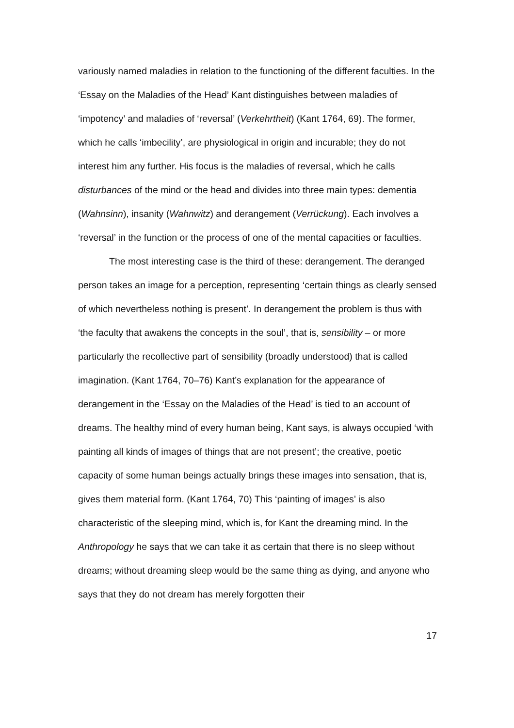variously named maladies in relation to the functioning of the different faculties. In the ‘Essay on the Maladies of the Head’ Kant distinguishes between maladies of ‘impotency’ and maladies of ‘reversal’ (Verkehrtheit) (Kant 1764, 69). The former, which he calls ‘imbecility’, are physiological in origin and incurable; they do not interest him any further. His focus is the maladies of reversal, which he calls disturbances of the mind or the head and divides into three main types: dementia (Wahnsinn), insanity (Wahnwitz) and derangement (Verrückung). Each involves a ‘reversal’ in the function or the process of one of the mental capacities or faculties.
The most interesting case is the third of these: derangement. The deranged person takes an image for a perception, representing ‘certain things as clearly sensed of which nevertheless nothing is present’. In derangement the problem is thus with ‘the faculty that awakens the concepts in the soul’, that is, sensibility – or more particularly the recollective part of sensibility (broadly understood) that is called imagination. (Kant 1764, 70–76) Kant’s explanation for the appearance of derangement in the ‘Essay on the Maladies of the Head’ is tied to an account of dreams. The healthy mind of every human being, Kant says, is always occupied ‘with painting all kinds of images of things that are not present’; the creative, poetic capacity of some human beings actually brings these images into sensation, that is, gives them material form. (Kant 1764, 70) This ‘painting of images’ is also characteristic of the sleeping mind, which is, for Kant the dreaming mind. In the Anthropology he says that we can take it as certain that there is no sleep without dreams; without dreaming sleep would be the same thing as dying, and anyone who says that they do not dream has merely forgotten their
17